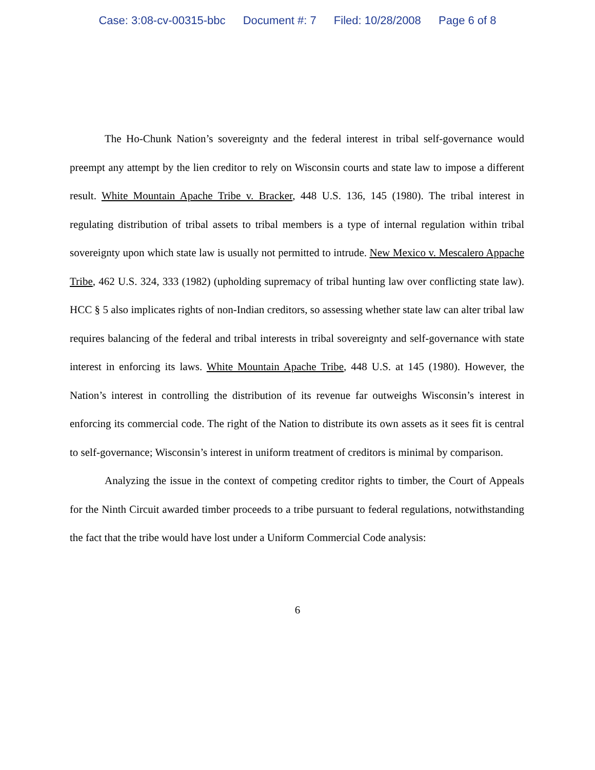Case: 3:08-cv-00315-bbc Document #: 7 Filed: 10/28/2008 Page 6 of 8
The Ho-Chunk Nation’s sovereignty and the federal interest in tribal self-governance would preempt any attempt by the lien creditor to rely on Wisconsin courts and state law to impose a different result. White Mountain Apache Tribe v. Bracker, 448 U.S. 136, 145 (1980). The tribal interest in regulating distribution of tribal assets to tribal members is a type of internal regulation within tribal sovereignty upon which state law is usually not permitted to intrude. New Mexico v. Mescalero Appache Tribe, 462 U.S. 324, 333 (1982) (upholding supremacy of tribal hunting law over conflicting state law). HCC § 5 also implicates rights of non-Indian creditors, so assessing whether state law can alter tribal law requires balancing of the federal and tribal interests in tribal sovereignty and self-governance with state interest in enforcing its laws. White Mountain Apache Tribe, 448 U.S. at 145 (1980). However, the Nation’s interest in controlling the distribution of its revenue far outweighs Wisconsin’s interest in enforcing its commercial code. The right of the Nation to distribute its own assets as it sees fit is central to self-governance; Wisconsin’s interest in uniform treatment of creditors is minimal by comparison.
Analyzing the issue in the context of competing creditor rights to timber, the Court of Appeals for the Ninth Circuit awarded timber proceeds to a tribe pursuant to federal regulations, notwithstanding the fact that the tribe would have lost under a Uniform Commercial Code analysis:
6